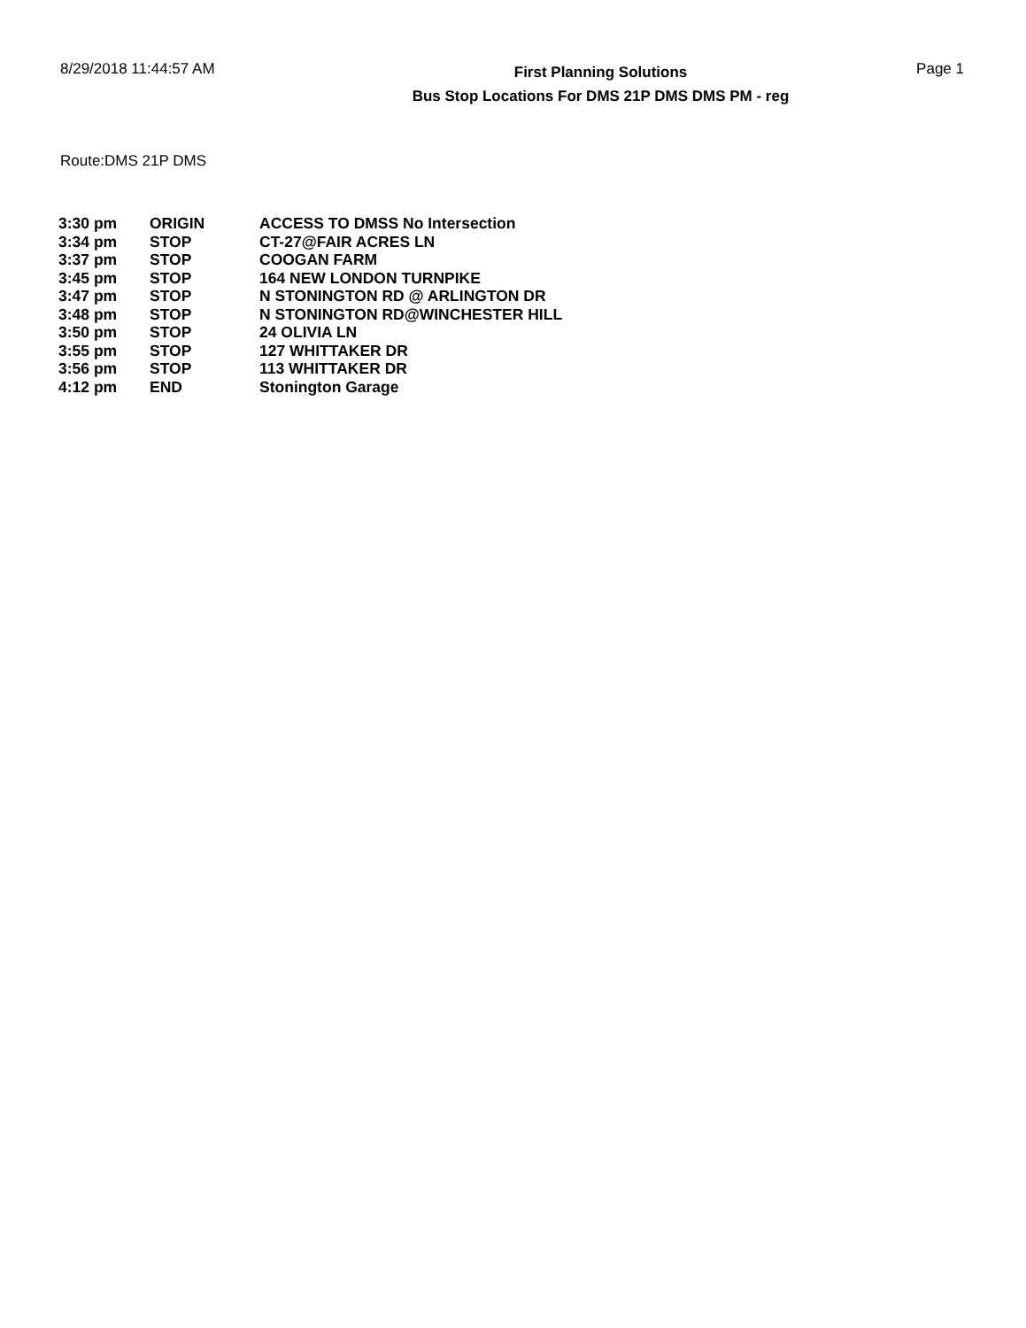8/29/2018 11:44:57 AM
First Planning Solutions
Bus Stop Locations For DMS 21P DMS DMS PM - reg
Page 1
Route:DMS 21P DMS
| 3:30 pm | ORIGIN | ACCESS TO DMSS No Intersection |
| 3:34 pm | STOP | CT-27@FAIR ACRES LN |
| 3:37 pm | STOP | COOGAN FARM |
| 3:45 pm | STOP | 164 NEW LONDON TURNPIKE |
| 3:47 pm | STOP | N STONINGTON RD @ ARLINGTON DR |
| 3:48 pm | STOP | N STONINGTON RD@WINCHESTER HILL |
| 3:50 pm | STOP | 24 OLIVIA LN |
| 3:55 pm | STOP | 127 WHITTAKER DR |
| 3:56 pm | STOP | 113 WHITTAKER DR |
| 4:12 pm | END | Stonington Garage |